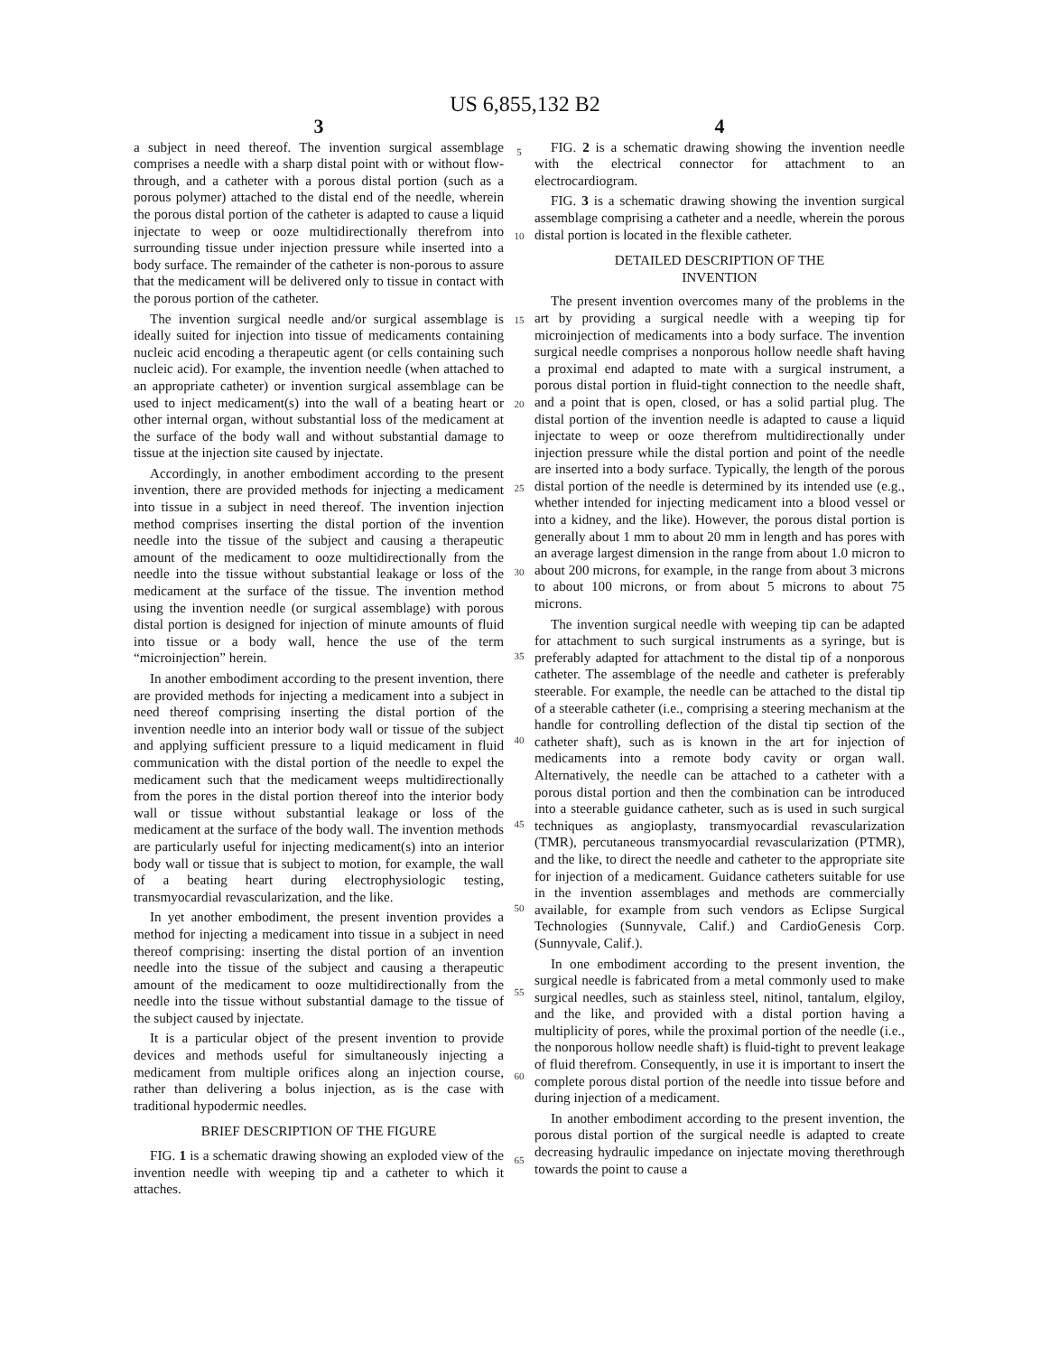US 6,855,132 B2
3
a subject in need thereof. The invention surgical assemblage comprises a needle with a sharp distal point with or without flow-through, and a catheter with a porous distal portion (such as a porous polymer) attached to the distal end of the needle, wherein the porous distal portion of the catheter is adapted to cause a liquid injectate to weep or ooze multidirectionally therefrom into surrounding tissue under injection pressure while inserted into a body surface. The remainder of the catheter is non-porous to assure that the medicament will be delivered only to tissue in contact with the porous portion of the catheter.
The invention surgical needle and/or surgical assemblage is ideally suited for injection into tissue of medicaments containing nucleic acid encoding a therapeutic agent (or cells containing such nucleic acid). For example, the invention needle (when attached to an appropriate catheter) or invention surgical assemblage can be used to inject medicament(s) into the wall of a beating heart or other internal organ, without substantial loss of the medicament at the surface of the body wall and without substantial damage to tissue at the injection site caused by injectate.
Accordingly, in another embodiment according to the present invention, there are provided methods for injecting a medicament into tissue in a subject in need thereof. The invention injection method comprises inserting the distal portion of the invention needle into the tissue of the subject and causing a therapeutic amount of the medicament to ooze multidirectionally from the needle into the tissue without substantial leakage or loss of the medicament at the surface of the tissue. The invention method using the invention needle (or surgical assemblage) with porous distal portion is designed for injection of minute amounts of fluid into tissue or a body wall, hence the use of the term “microinjection” herein.
In another embodiment according to the present invention, there are provided methods for injecting a medicament into a subject in need thereof comprising inserting the distal portion of the invention needle into an interior body wall or tissue of the subject and applying sufficient pressure to a liquid medicament in fluid communication with the distal portion of the needle to expel the medicament such that the medicament weeps multidirectionally from the pores in the distal portion thereof into the interior body wall or tissue without substantial leakage or loss of the medicament at the surface of the body wall. The invention methods are particularly useful for injecting medicament(s) into an interior body wall or tissue that is subject to motion, for example, the wall of a beating heart during electrophysiologic testing, transmyocardial revascularization, and the like.
In yet another embodiment, the present invention provides a method for injecting a medicament into tissue in a subject in need thereof comprising: inserting the distal portion of an invention needle into the tissue of the subject and causing a therapeutic amount of the medicament to ooze multidirectionally from the needle into the tissue without substantial damage to the tissue of the subject caused by injectate.
It is a particular object of the present invention to provide devices and methods useful for simultaneously injecting a medicament from multiple orifices along an injection course, rather than delivering a bolus injection, as is the case with traditional hypodermic needles.
BRIEF DESCRIPTION OF THE FIGURE
FIG. 1 is a schematic drawing showing an exploded view of the invention needle with weeping tip and a catheter to which it attaches.
5
10
15
20
25
30
35
40
45
50
55
60
65
4
FIG. 2 is a schematic drawing showing the invention needle with the electrical connector for attachment to an electrocardiogram.
FIG. 3 is a schematic drawing showing the invention surgical assemblage comprising a catheter and a needle, wherein the porous distal portion is located in the flexible catheter.
DETAILED DESCRIPTION OF THE
INVENTION
The present invention overcomes many of the problems in the art by providing a surgical needle with a weeping tip for microinjection of medicaments into a body surface. The invention surgical needle comprises a nonporous hollow needle shaft having a proximal end adapted to mate with a surgical instrument, a porous distal portion in fluid-tight connection to the needle shaft, and a point that is open, closed, or has a solid partial plug. The distal portion of the invention needle is adapted to cause a liquid injectate to weep or ooze therefrom multidirectionally under injection pressure while the distal portion and point of the needle are inserted into a body surface. Typically, the length of the porous distal portion of the needle is determined by its intended use (e.g., whether intended for injecting medicament into a blood vessel or into a kidney, and the like). However, the porous distal portion is generally about 1 mm to about 20 mm in length and has pores with an average largest dimension in the range from about 1.0 micron to about 200 microns, for example, in the range from about 3 microns to about 100 microns, or from about 5 microns to about 75 microns.
The invention surgical needle with weeping tip can be adapted for attachment to such surgical instruments as a syringe, but is preferably adapted for attachment to the distal tip of a nonporous catheter. The assemblage of the needle and catheter is preferably steerable. For example, the needle can be attached to the distal tip of a steerable catheter (i.e., comprising a steering mechanism at the handle for controlling deflection of the distal tip section of the catheter shaft), such as is known in the art for injection of medicaments into a remote body cavity or organ wall. Alternatively, the needle can be attached to a catheter with a porous distal portion and then the combination can be introduced into a steerable guidance catheter, such as is used in such surgical techniques as angioplasty, transmyocardial revascularization (TMR), percutaneous transmyocardial revascularization (PTMR), and the like, to direct the needle and catheter to the appropriate site for injection of a medicament. Guidance catheters suitable for use in the invention assemblages and methods are commercially available, for example from such vendors as Eclipse Surgical Technologies (Sunnyvale, Calif.) and CardioGenesis Corp. (Sunnyvale, Calif.).
In one embodiment according to the present invention, the surgical needle is fabricated from a metal commonly used to make surgical needles, such as stainless steel, nitinol, tantalum, elgiloy, and the like, and provided with a distal portion having a multiplicity of pores, while the proximal portion of the needle (i.e., the nonporous hollow needle shaft) is fluid-tight to prevent leakage of fluid therefrom. Consequently, in use it is important to insert the complete porous distal portion of the needle into tissue before and during injection of a medicament.
In another embodiment according to the present invention, the porous distal portion of the surgical needle is adapted to create decreasing hydraulic impedance on injectate moving therethrough towards the point to cause a